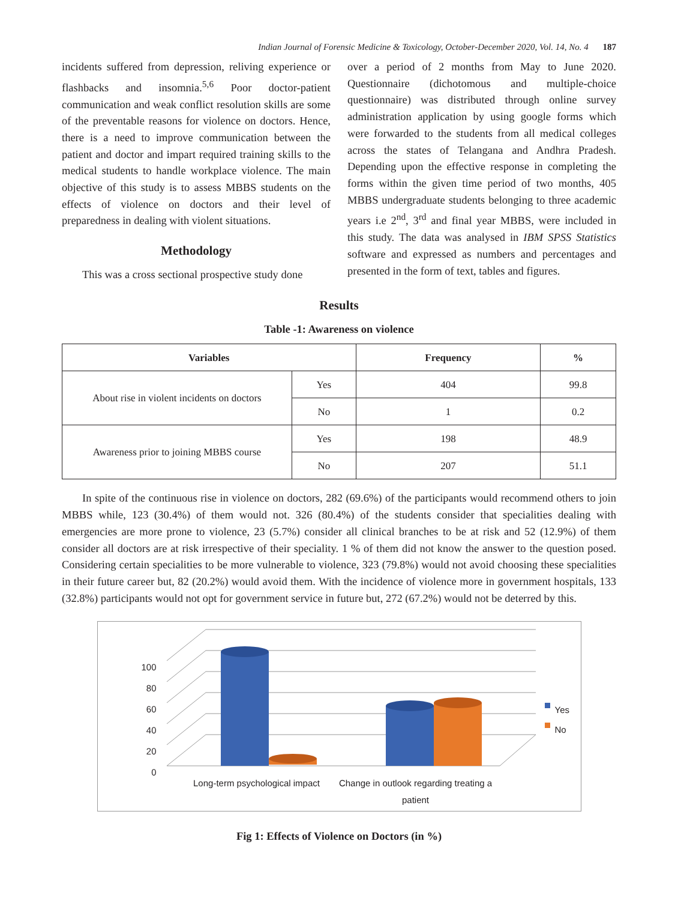Indian Journal of Forensic Medicine & Toxicology, October-December 2020, Vol. 14, No. 4 187
incidents suffered from depression, reliving experience or flashbacks and insomnia.<sup>5,6</sup> Poor doctor-patient communication and weak conflict resolution skills are some of the preventable reasons for violence on doctors. Hence, there is a need to improve communication between the patient and doctor and impart required training skills to the medical students to handle workplace violence. The main objective of this study is to assess MBBS students on the effects of violence on doctors and their level of preparedness in dealing with violent situations.
Methodology
This was a cross sectional prospective study done
over a period of 2 months from May to June 2020. Questionnaire (dichotomous and multiple-choice questionnaire) was distributed through online survey administration application by using google forms which were forwarded to the students from all medical colleges across the states of Telangana and Andhra Pradesh. Depending upon the effective response in completing the forms within the given time period of two months, 405 MBBS undergraduate students belonging to three academic years i.e 2<sup>nd</sup>, 3<sup>rd</sup> and final year MBBS, were included in this study. The data was analysed in IBM SPSS Statistics software and expressed as numbers and percentages and presented in the form of text, tables and figures.
Results
Table -1: Awareness on violence
| Variables | | Frequency | % |
| --- | --- | --- | --- |
| About rise in violent incidents on doctors | Yes | 404 | 99.8 |
| | No | 1 | 0.2 |
| Awareness prior to joining MBBS course | Yes | 198 | 48.9 |
| | No | 207 | 51.1 |
In spite of the continuous rise in violence on doctors, 282 (69.6%) of the participants would recommend others to join MBBS while, 123 (30.4%) of them would not. 326 (80.4%) of the students consider that specialities dealing with emergencies are more prone to violence, 23 (5.7%) consider all clinical branches to be at risk and 52 (12.9%) of them consider all doctors are at risk irrespective of their speciality. 1 % of them did not know the answer to the question posed. Considering certain specialities to be more vulnerable to violence, 323 (79.8%) would not avoid choosing these specialities in their future career but, 82 (20.2%) would avoid them. With the incidence of violence more in government hospitals, 133 (32.8%) participants would not opt for government service in future but, 272 (67.2%) would not be deterred by this.
100
80
60
40
20
0
Yes
No
Long-term psychological impact
Change in outlook regarding treating a patient
Fig 1: Effects of Violence on Doctors (in %)